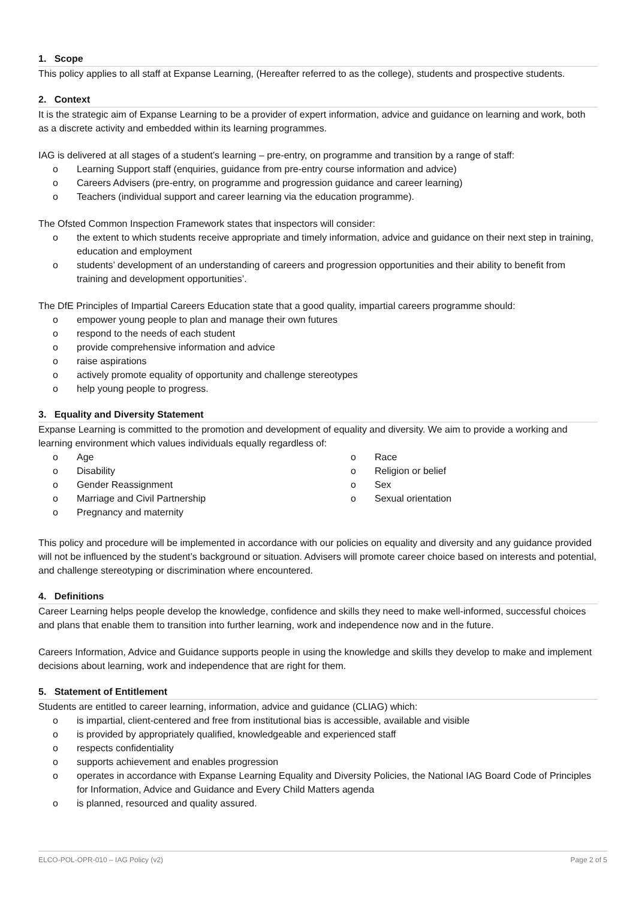1. Scope
This policy applies to all staff at Expanse Learning, (Hereafter referred to as the college), students and prospective students.
2. Context
It is the strategic aim of Expanse Learning to be a provider of expert information, advice and guidance on learning and work, both as a discrete activity and embedded within its learning programmes.
IAG is delivered at all stages of a student’s learning – pre-entry, on programme and transition by a range of staff:
o Learning Support staff (enquiries, guidance from pre-entry course information and advice)
o Careers Advisers (pre-entry, on programme and progression guidance and career learning)
o Teachers (individual support and career learning via the education programme).
The Ofsted Common Inspection Framework states that inspectors will consider:
o the extent to which students receive appropriate and timely information, advice and guidance on their next step in training, education and employment
o students’ development of an understanding of careers and progression opportunities and their ability to benefit from training and development opportunities’.
The DfE Principles of Impartial Careers Education state that a good quality, impartial careers programme should:
o empower young people to plan and manage their own futures
o respond to the needs of each student
o provide comprehensive information and advice
o raise aspirations
o actively promote equality of opportunity and challenge stereotypes
o help young people to progress.
3. Equality and Diversity Statement
Expanse Learning is committed to the promotion and development of equality and diversity. We aim to provide a working and learning environment which values individuals equally regardless of:
o Age
o Disability
o Gender Reassignment
o Marriage and Civil Partnership
o Pregnancy and maternity
o Race
o Religion or belief
o Sex
o Sexual orientation
This policy and procedure will be implemented in accordance with our policies on equality and diversity and any guidance provided will not be influenced by the student’s background or situation. Advisers will promote career choice based on interests and potential, and challenge stereotyping or discrimination where encountered.
4. Definitions
Career Learning helps people develop the knowledge, confidence and skills they need to make well-informed, successful choices and plans that enable them to transition into further learning, work and independence now and in the future.
Careers Information, Advice and Guidance supports people in using the knowledge and skills they develop to make and implement decisions about learning, work and independence that are right for them.
5. Statement of Entitlement
Students are entitled to career learning, information, advice and guidance (CLIAG) which:
o is impartial, client-centered and free from institutional bias is accessible, available and visible
o is provided by appropriately qualified, knowledgeable and experienced staff
o respects confidentiality
o supports achievement and enables progression
o operates in accordance with Expanse Learning Equality and Diversity Policies, the National IAG Board Code of Principles for Information, Advice and Guidance and Every Child Matters agenda
o is planned, resourced and quality assured.
ELCO-POL-OPR-010 – IAG Policy (v2) Page 2 of 5